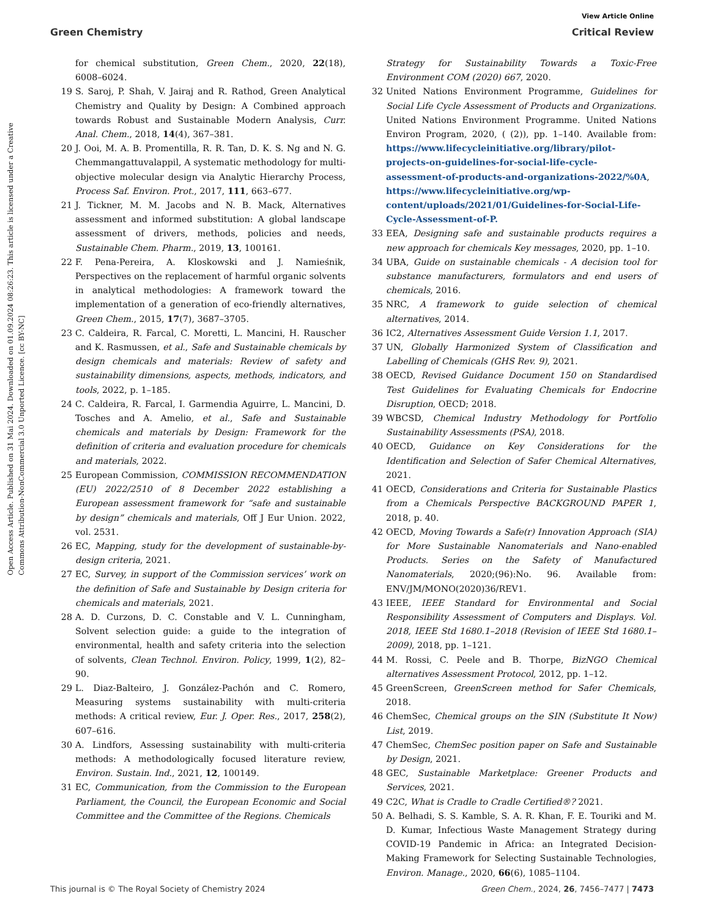View Article Online
Green Chemistry Critical Review
Open Access Article. Published on 31 Mai 2024. Downloaded on 01.09.2024 08:26:23. This article is licensed under a Creative Commons Attribution-NonCommercial 3.0 Unported Licence. [cc BY-NC]
for chemical substitution, Green Chem., 2020, 22(18), 6008–6024.
19 S. Saroj, P. Shah, V. Jairaj and R. Rathod, Green Analytical Chemistry and Quality by Design: A Combined approach towards Robust and Sustainable Modern Analysis, Curr. Anal. Chem., 2018, 14(4), 367–381.
20 J. Ooi, M. A. B. Promentilla, R. R. Tan, D. K. S. Ng and N. G. Chemmangattuvalappil, A systematic methodology for multi-objective molecular design via Analytic Hierarchy Process, Process Saf. Environ. Prot., 2017, 111, 663–677.
21 J. Tickner, M. M. Jacobs and N. B. Mack, Alternatives assessment and informed substitution: A global landscape assessment of drivers, methods, policies and needs, Sustainable Chem. Pharm., 2019, 13, 100161.
22 F. Pena-Pereira, A. Kloskowski and J. Namieśnik, Perspectives on the replacement of harmful organic solvents in analytical methodologies: A framework toward the implementation of a generation of eco-friendly alternatives, Green Chem., 2015, 17(7), 3687–3705.
23 C. Caldeira, R. Farcal, C. Moretti, L. Mancini, H. Rauscher and K. Rasmussen, et al., Safe and Sustainable chemicals by design chemicals and materials: Review of safety and sustainability dimensions, aspects, methods, indicators, and tools, 2022, p. 1–185.
24 C. Caldeira, R. Farcal, I. Garmendia Aguirre, L. Mancini, D. Tosches and A. Amelio, et al., Safe and Sustainable chemicals and materials by Design: Framework for the definition of criteria and evaluation procedure for chemicals and materials, 2022.
25 European Commission, COMMISSION RECOMMENDATION (EU) 2022/2510 of 8 December 2022 establishing a European assessment framework for “safe and sustainable by design” chemicals and materials, Off J Eur Union. 2022, vol. 2531.
26 EC, Mapping, study for the development of sustainable-by-design criteria, 2021.
27 EC, Survey, in support of the Commission services’ work on the definition of Safe and Sustainable by Design criteria for chemicals and materials, 2021.
28 A. D. Curzons, D. C. Constable and V. L. Cunningham, Solvent selection guide: a guide to the integration of environmental, health and safety criteria into the selection of solvents, Clean Technol. Environ. Policy, 1999, 1(2), 82–90.
29 L. Diaz-Balteiro, J. González-Pachón and C. Romero, Measuring systems sustainability with multi-criteria methods: A critical review, Eur. J. Oper. Res., 2017, 258(2), 607–616.
30 A. Lindfors, Assessing sustainability with multi-criteria methods: A methodologically focused literature review, Environ. Sustain. Ind., 2021, 12, 100149.
31 EC, Communication, from the Commission to the European Parliament, the Council, the European Economic and Social Committee and the Committee of the Regions. Chemicals
Strategy for Sustainability Towards a Toxic-Free Environment COM (2020) 667, 2020.
32 United Nations Environment Programme, Guidelines for Social Life Cycle Assessment of Products and Organizations. United Nations Environment Programme. United Nations Environ Program, 2020, ( (2)), pp. 1–140. Available from: https://www.lifecycleinitiative.org/library/pilot-projects-on-guidelines-for-social-life-cycle-assessment-of-products-and-organizations-2022/%0A, https://www.lifecycleinitiative.org/wp-content/uploads/2021/01/Guidelines-for-Social-Life-Cycle-Assessment-of-P.
33 EEA, Designing safe and sustainable products requires a new approach for chemicals Key messages, 2020, pp. 1–10.
34 UBA, Guide on sustainable chemicals - A decision tool for substance manufacturers, formulators and end users of chemicals, 2016.
35 NRC, A framework to guide selection of chemical alternatives, 2014.
36 IC2, Alternatives Assessment Guide Version 1.1, 2017.
37 UN, Globally Harmonized System of Classification and Labelling of Chemicals (GHS Rev. 9), 2021.
38 OECD, Revised Guidance Document 150 on Standardised Test Guidelines for Evaluating Chemicals for Endocrine Disruption, OECD; 2018.
39 WBCSD, Chemical Industry Methodology for Portfolio Sustainability Assessments (PSA), 2018.
40 OECD, Guidance on Key Considerations for the Identification and Selection of Safer Chemical Alternatives, 2021.
41 OECD, Considerations and Criteria for Sustainable Plastics from a Chemicals Perspective BACKGROUND PAPER 1, 2018, p. 40.
42 OECD, Moving Towards a Safe(r) Innovation Approach (SIA) for More Sustainable Nanomaterials and Nano-enabled Products. Series on the Safety of Manufactured Nanomaterials, 2020;(96):No. 96. Available from: ENV/JM/MONO(2020)36/REV1.
43 IEEE, IEEE Standard for Environmental and Social Responsibility Assessment of Computers and Displays. Vol. 2018, IEEE Std 1680.1–2018 (Revision of IEEE Std 1680.1–2009), 2018, pp. 1–121.
44 M. Rossi, C. Peele and B. Thorpe, BizNGO Chemical alternatives Assessment Protocol, 2012, pp. 1–12.
45 GreenScreen, GreenScreen method for Safer Chemicals, 2018.
46 ChemSec, Chemical groups on the SIN (Substitute It Now) List, 2019.
47 ChemSec, ChemSec position paper on Safe and Sustainable by Design, 2021.
48 GEC, Sustainable Marketplace: Greener Products and Services, 2021.
49 C2C, What is Cradle to Cradle Certified®? 2021.
50 A. Belhadi, S. S. Kamble, S. A. R. Khan, F. E. Touriki and M. D. Kumar, Infectious Waste Management Strategy during COVID-19 Pandemic in Africa: an Integrated Decision-Making Framework for Selecting Sustainable Technologies, Environ. Manage., 2020, 66(6), 1085–1104.
This journal is © The Royal Society of Chemistry 2024 Green Chem., 2024, 26, 7456–7477 | 7473